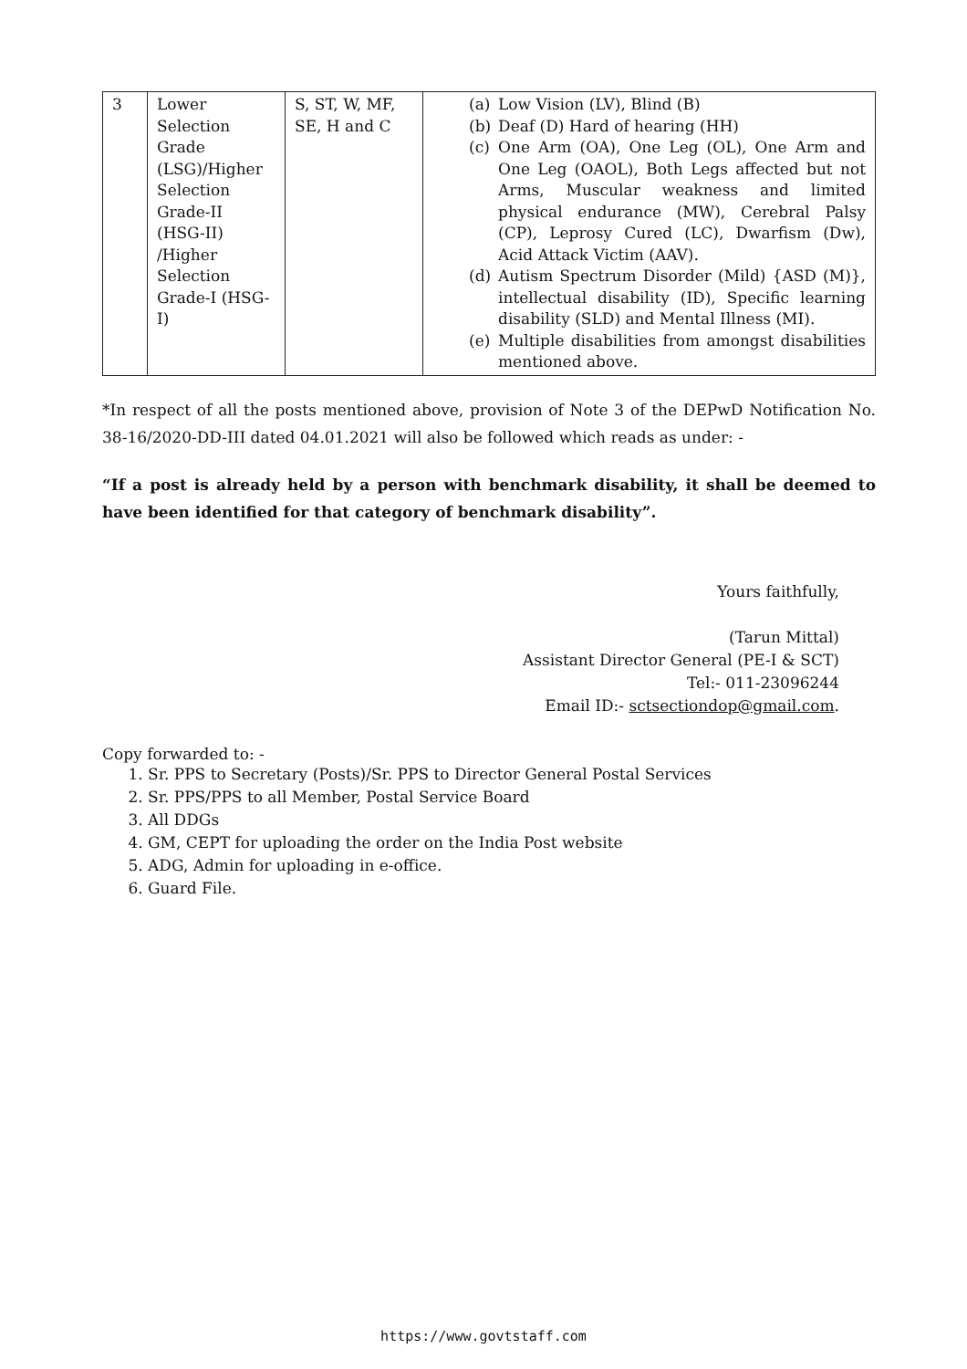| 3 | Lower Selection Grade (LSG)/Higher Selection Grade-II (HSG-II) /Higher Selection Grade-I (HSG-I) | S, ST, W, MF, SE, H and C | (a) Low Vision (LV), Blind (B) (b) Deaf (D) Hard of hearing (HH) (c) One Arm (OA), One Leg (OL), One Arm and One Leg (OAOL), Both Legs affected but not Arms, Muscular weakness and limited physical endurance (MW), Cerebral Palsy (CP), Leprosy Cured (LC), Dwarfism (Dw), Acid Attack Victim (AAV). (d) Autism Spectrum Disorder (Mild) {ASD (M)}, intellectual disability (ID), Specific learning disability (SLD) and Mental Illness (MI). (e) Multiple disabilities from amongst disabilities mentioned above. |
*In respect of all the posts mentioned above, provision of Note 3 of the DEPwD Notification No. 38-16/2020-DD-III dated 04.01.2021 will also be followed which reads as under: -
“If a post is already held by a person with benchmark disability, it shall be deemed to have been identified for that category of benchmark disability”.
Yours faithfully,
(Tarun Mittal)
Assistant Director General (PE-I & SCT)
Tel:- 011-23096244
Email ID:- sctsectiondop@gmail.com.
Copy forwarded to: -
1. Sr. PPS to Secretary (Posts)/Sr. PPS to Director General Postal Services
2. Sr. PPS/PPS to all Member, Postal Service Board
3. All DDGs
4. GM, CEPT for uploading the order on the India Post website
5. ADG, Admin for uploading in e-office.
6. Guard File.
https://www.govtstaff.com